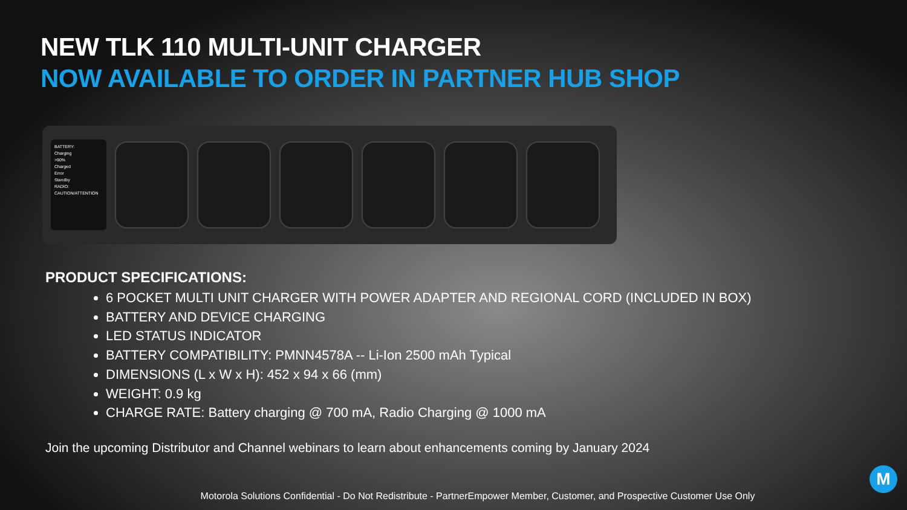NEW TLK 110 MULTI-UNIT CHARGER
NOW AVAILABLE TO ORDER IN PARTNER HUB SHOP
BATTERY:
Charging
>90%
Charged
Error
Standby
RADIO:
CAUTION/ATTENTION
PRODUCT SPECIFICATIONS:
6 POCKET MULTI UNIT CHARGER WITH POWER ADAPTER AND REGIONAL CORD (INCLUDED IN BOX)
BATTERY AND DEVICE CHARGING
LED STATUS INDICATOR
BATTERY COMPATIBILITY: PMNN4578A -- Li-Ion 2500 mAh Typical
DIMENSIONS (L x W x H): 452 x 94 x 66 (mm)
WEIGHT: 0.9 kg
CHARGE RATE: Battery charging @ 700 mA, Radio Charging @ 1000 mA
Join the upcoming Distributor and Channel webinars to learn about enhancements coming by January 2024
Motorola Solutions Confidential - Do Not Redistribute - PartnerEmpower Member, Customer, and Prospective Customer Use Only
M